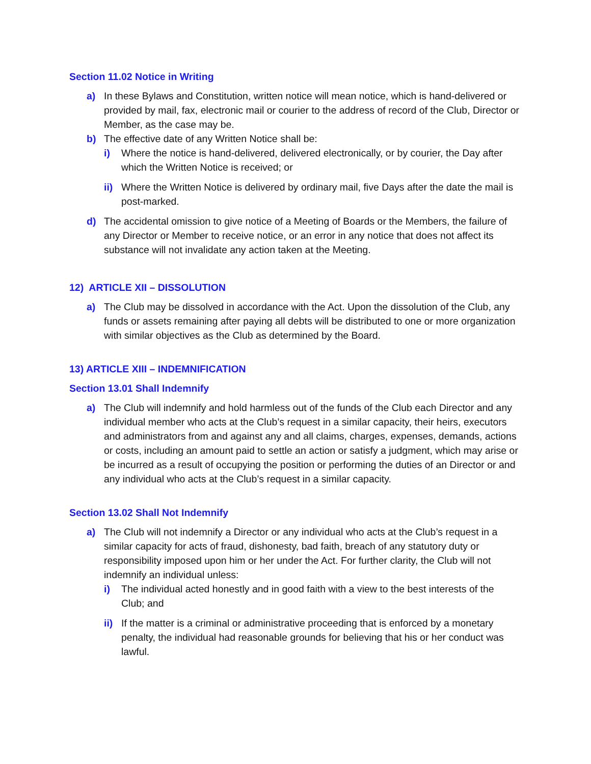Section 11.02 Notice in Writing
a) In these Bylaws and Constitution, written notice will mean notice, which is hand-delivered or provided by mail, fax, electronic mail or courier to the address of record of the Club, Director or Member, as the case may be.
b) The effective date of any Written Notice shall be:
i) Where the notice is hand-delivered, delivered electronically, or by courier, the Day after which the Written Notice is received; or
ii)
Where the Written Notice is delivered by ordinary mail, five Days after the date the mail is post-marked.
d) The accidental omission to give notice of a Meeting of Boards or the Members, the failure of any Director or Member to receive notice, or an error in any notice that does not affect its substance will not invalidate any action taken at the Meeting.
12) ARTICLE XII – DISSOLUTION
a) The Club may be dissolved in accordance with the Act. Upon the dissolution of the Club, any funds or assets remaining after paying all debts will be distributed to one or more organization with similar objectives as the Club as determined by the Board.
13) ARTICLE XIII – INDEMNIFICATION
Section 13.01 Shall Indemnify
a) The Club will indemnify and hold harmless out of the funds of the Club each Director and any individual member who acts at the Club’s request in a similar capacity, their heirs, executors and administrators from and against any and all claims, charges, expenses, demands, actions or costs, including an amount paid to settle an action or satisfy a judgment, which may arise or be incurred as a result of occupying the position or performing the duties of an Director or and any individual who acts at the Club’s request in a similar capacity.
Section 13.02 Shall Not Indemnify
a) The Club will not indemnify a Director or any individual who acts at the Club’s request in a similar capacity for acts of fraud, dishonesty, bad faith, breach of any statutory duty or responsibility imposed upon him or her under the Act. For further clarity, the Club will not indemnify an individual unless:
i) The individual acted honestly and in good faith with a view to the best interests of the Club; and
ii)
If the matter is a criminal or administrative proceeding that is enforced by a monetary penalty, the individual had reasonable grounds for believing that his or her conduct was lawful.